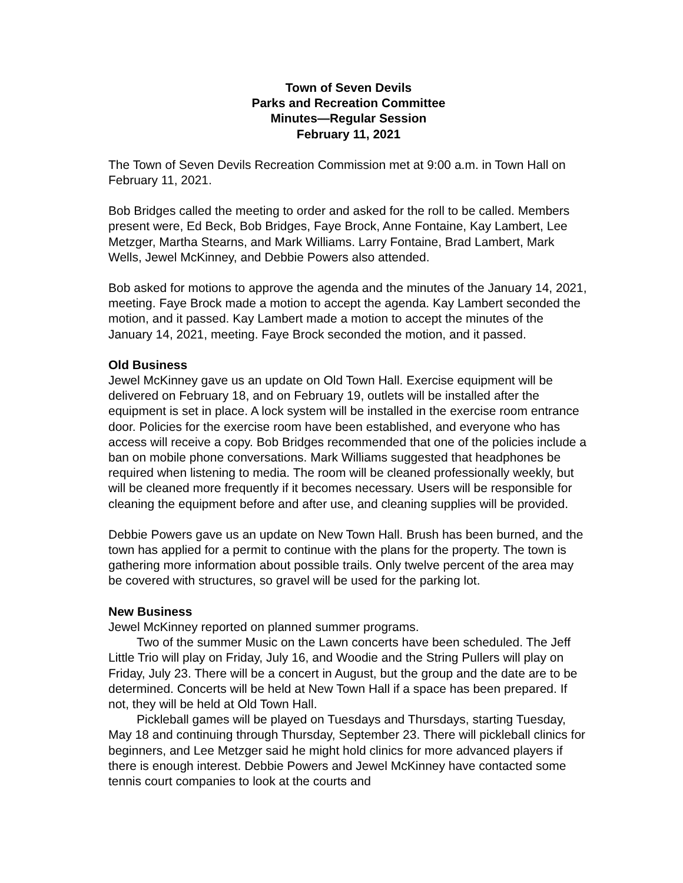Town of Seven Devils
Parks and Recreation Committee
Minutes—Regular Session
February 11, 2021
The Town of Seven Devils Recreation Commission met at 9:00 a.m. in Town Hall on February 11, 2021.
Bob Bridges called the meeting to order and asked for the roll to be called. Members present were, Ed Beck, Bob Bridges, Faye Brock, Anne Fontaine, Kay Lambert, Lee Metzger, Martha Stearns, and Mark Williams. Larry Fontaine, Brad Lambert, Mark Wells, Jewel McKinney, and Debbie Powers also attended.
Bob asked for motions to approve the agenda and the minutes of the January 14, 2021, meeting. Faye Brock made a motion to accept the agenda. Kay Lambert seconded the motion, and it passed. Kay Lambert made a motion to accept the minutes of the January 14, 2021, meeting. Faye Brock seconded the motion, and it passed.
Old Business
Jewel McKinney gave us an update on Old Town Hall. Exercise equipment will be delivered on February 18, and on February 19, outlets will be installed after the equipment is set in place. A lock system will be installed in the exercise room entrance door. Policies for the exercise room have been established, and everyone who has access will receive a copy. Bob Bridges recommended that one of the policies include a ban on mobile phone conversations. Mark Williams suggested that headphones be required when listening to media. The room will be cleaned professionally weekly, but will be cleaned more frequently if it becomes necessary. Users will be responsible for cleaning the equipment before and after use, and cleaning supplies will be provided.
Debbie Powers gave us an update on New Town Hall. Brush has been burned, and the town has applied for a permit to continue with the plans for the property. The town is gathering more information about possible trails. Only twelve percent of the area may be covered with structures, so gravel will be used for the parking lot.
New Business
Jewel McKinney reported on planned summer programs.
Two of the summer Music on the Lawn concerts have been scheduled. The Jeff Little Trio will play on Friday, July 16, and Woodie and the String Pullers will play on Friday, July 23. There will be a concert in August, but the group and the date are to be determined. Concerts will be held at New Town Hall if a space has been prepared. If not, they will be held at Old Town Hall.
Pickleball games will be played on Tuesdays and Thursdays, starting Tuesday, May 18 and continuing through Thursday, September 23. There will pickleball clinics for beginners, and Lee Metzger said he might hold clinics for more advanced players if there is enough interest. Debbie Powers and Jewel McKinney have contacted some tennis court companies to look at the courts and